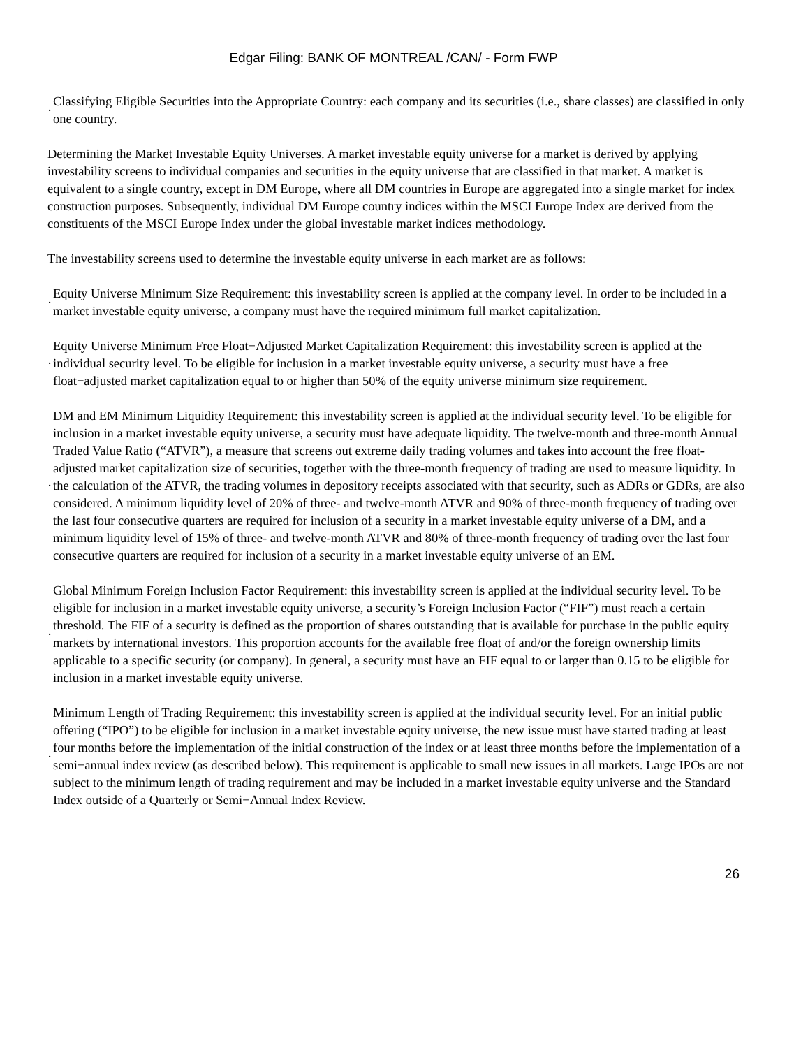Edgar Filing: BANK OF MONTREAL /CAN/ - Form FWP
· Classifying Eligible Securities into the Appropriate Country: each company and its securities (i.e., share classes) are classified in only one country.
Determining the Market Investable Equity Universes. A market investable equity universe for a market is derived by applying investability screens to individual companies and securities in the equity universe that are classified in that market. A market is equivalent to a single country, except in DM Europe, where all DM countries in Europe are aggregated into a single market for index construction purposes. Subsequently, individual DM Europe country indices within the MSCI Europe Index are derived from the constituents of the MSCI Europe Index under the global investable market indices methodology.
The investability screens used to determine the investable equity universe in each market are as follows:
· Equity Universe Minimum Size Requirement: this investability screen is applied at the company level. In order to be included in a market investable equity universe, a company must have the required minimum full market capitalization.
· Equity Universe Minimum Free Float−Adjusted Market Capitalization Requirement: this investability screen is applied at the individual security level. To be eligible for inclusion in a market investable equity universe, a security must have a free float−adjusted market capitalization equal to or higher than 50% of the equity universe minimum size requirement.
· DM and EM Minimum Liquidity Requirement: this investability screen is applied at the individual security level. To be eligible for inclusion in a market investable equity universe, a security must have adequate liquidity. The twelve-month and three-month Annual Traded Value Ratio (“ATVR”), a measure that screens out extreme daily trading volumes and takes into account the free float-adjusted market capitalization size of securities, together with the three-month frequency of trading are used to measure liquidity. In the calculation of the ATVR, the trading volumes in depository receipts associated with that security, such as ADRs or GDRs, are also considered. A minimum liquidity level of 20% of three- and twelve-month ATVR and 90% of three-month frequency of trading over the last four consecutive quarters are required for inclusion of a security in a market investable equity universe of a DM, and a minimum liquidity level of 15% of three- and twelve-month ATVR and 80% of three-month frequency of trading over the last four consecutive quarters are required for inclusion of a security in a market investable equity universe of an EM.
· Global Minimum Foreign Inclusion Factor Requirement: this investability screen is applied at the individual security level. To be eligible for inclusion in a market investable equity universe, a security’s Foreign Inclusion Factor (“FIF”) must reach a certain threshold. The FIF of a security is defined as the proportion of shares outstanding that is available for purchase in the public equity markets by international investors. This proportion accounts for the available free float of and/or the foreign ownership limits applicable to a specific security (or company). In general, a security must have an FIF equal to or larger than 0.15 to be eligible for inclusion in a market investable equity universe.
· Minimum Length of Trading Requirement: this investability screen is applied at the individual security level. For an initial public offering (“IPO”) to be eligible for inclusion in a market investable equity universe, the new issue must have started trading at least four months before the implementation of the initial construction of the index or at least three months before the implementation of a semi−annual index review (as described below). This requirement is applicable to small new issues in all markets. Large IPOs are not subject to the minimum length of trading requirement and may be included in a market investable equity universe and the Standard Index outside of a Quarterly or Semi−Annual Index Review.
26